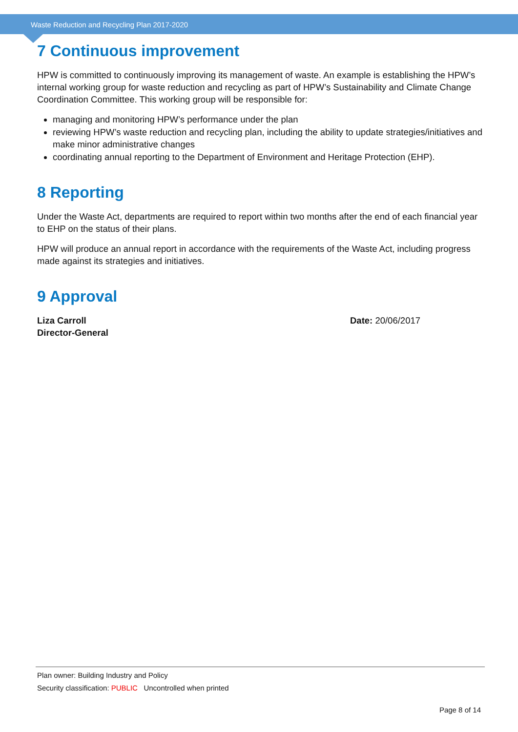Waste Reduction and Recycling Plan 2017-2020
7 Continuous improvement
HPW is committed to continuously improving its management of waste. An example is establishing the HPW’s internal working group for waste reduction and recycling as part of HPW’s Sustainability and Climate Change Coordination Committee. This working group will be responsible for:
managing and monitoring HPW’s performance under the plan
reviewing HPW’s waste reduction and recycling plan, including the ability to update strategies/initiatives and make minor administrative changes
coordinating annual reporting to the Department of Environment and Heritage Protection (EHP).
8 Reporting
Under the Waste Act, departments are required to report within two months after the end of each financial year to EHP on the status of their plans.
HPW will produce an annual report in accordance with the requirements of the Waste Act, including progress made against its strategies and initiatives.
9 Approval
Liza Carroll
Director-General
Date: 20/06/2017
Plan owner: Building Industry and Policy
Security classification: PUBLIC Uncontrolled when printed
Page 8 of 14